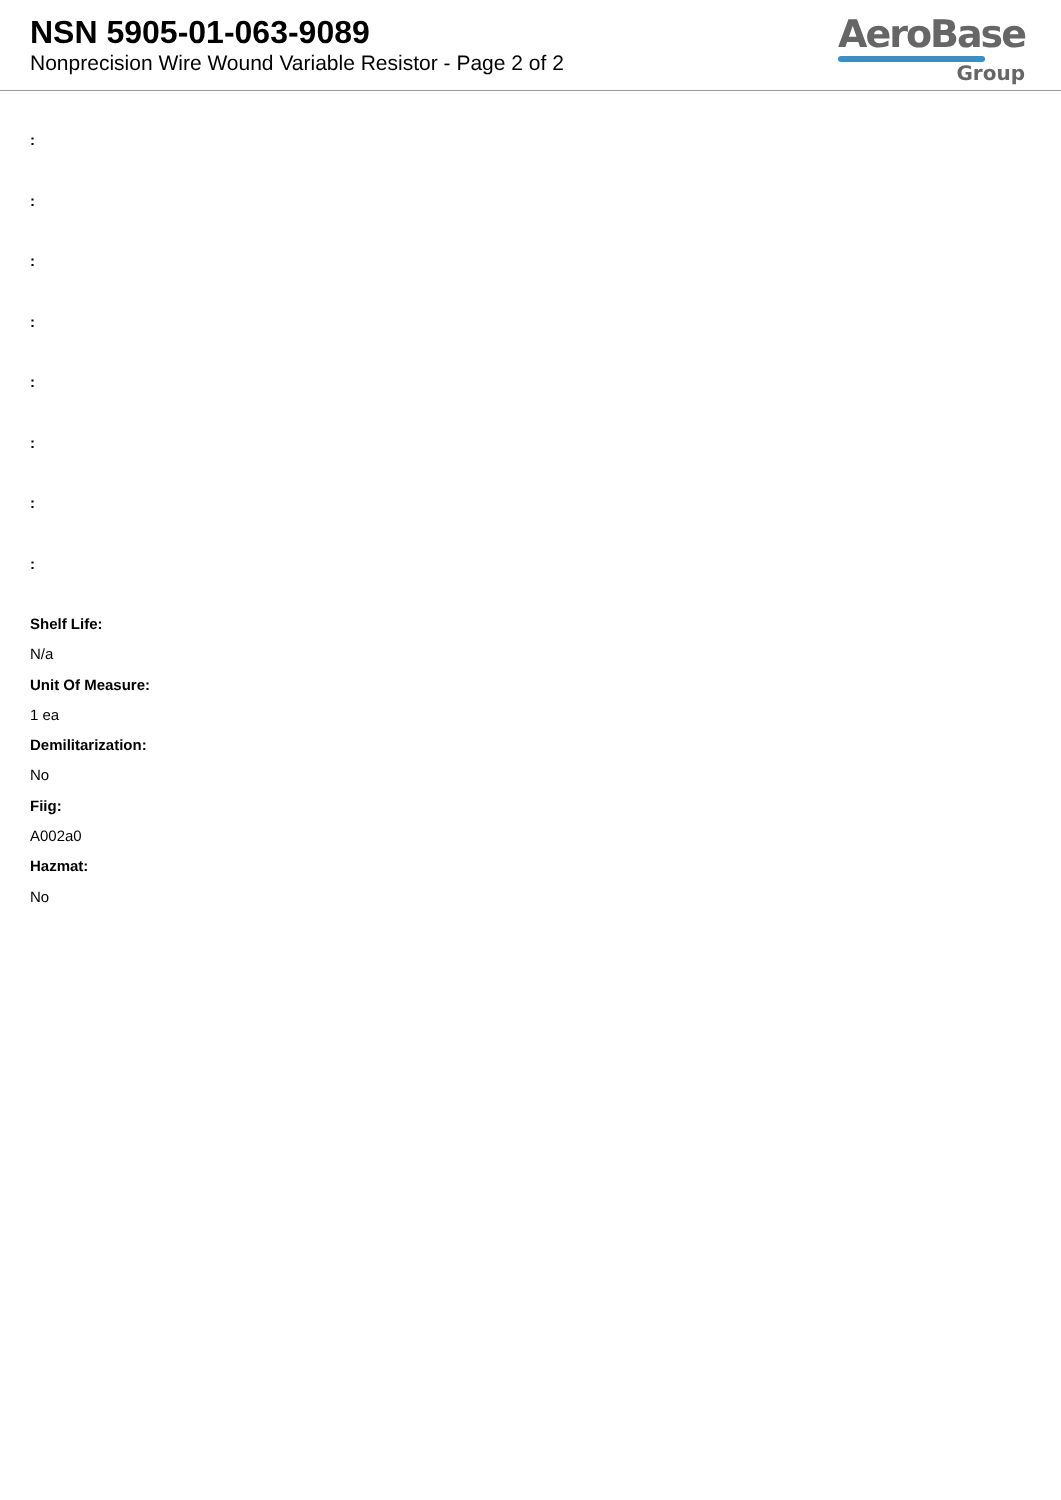NSN 5905-01-063-9089
Nonprecision Wire Wound Variable Resistor - Page 2 of 2
AeroBase
Group
:
:
:
:
:
:
:
:
Shelf Life:
N/a
Unit Of Measure:
1 ea
Demilitarization:
No
Fiig:
A002a0
Hazmat:
No